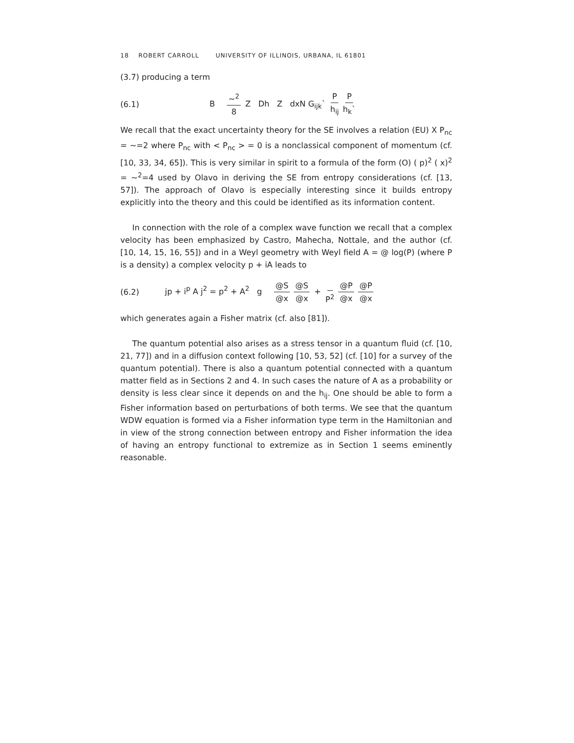18 ROBERT CARROLL UNIVERSITY OF ILLINOIS, URBANA, IL 61801
(3.7) producing a term
(6.1) B ~<sup>2</sup> 8 Z Dh Z dxN G<sub>ijk</sub>` P h<sub>ij</sub> P h<sub>k</sub>`
We recall that the exact uncertainty theory for the SE involves a relation (EU) X P<sub>nc</sub> = ~=2 where P<sub>nc</sub> with < P<sub>nc</sub> > = 0 is a nonclassical component of momentum (cf. [10, 33, 34, 65]). This is very similar in spirit to a formula of the form (O) ( p)<sup>2</sup> ( x)<sup>2</sup> = ~<sup>2</sup>=4 used by Olavo in deriving the SE from entropy considerations (cf. [13, 57]). The approach of Olavo is especially interesting since it builds entropy explicitly into the theory and this could be identified as its information content.
In connection with the role of a complex wave function we recall that a complex velocity has been emphasized by Castro, Mahecha, Nottale, and the author (cf. [10, 14, 15, 16, 55]) and in a Weyl geometry with Weyl field A = @ log(P) (where P is a density) a complex velocity p + iA leads to
(6.2) jp + i<sup>p</sup> A j<sup>2</sup> = p<sup>2</sup> + A<sup>2</sup> g @S @x @S @x + P<sup>2</sup> @P @x @P @x
which generates again a Fisher matrix (cf. also [81]).
The quantum potential also arises as a stress tensor in a quantum fluid (cf. [10, 21, 77]) and in a diffusion context following [10, 53, 52] (cf. [10] for a survey of the quantum potential). There is also a quantum potential connected with a quantum matter field as in Sections 2 and 4. In such cases the nature of A as a probability or density is less clear since it depends on and the h<sub>ij</sub>. One should be able to form a Fisher information based on perturbations of both terms. We see that the quantum WDW equation is formed via a Fisher information type term in the Hamiltonian and in view of the strong connection between entropy and Fisher information the idea of having an entropy functional to extremize as in Section 1 seems eminently reasonable.